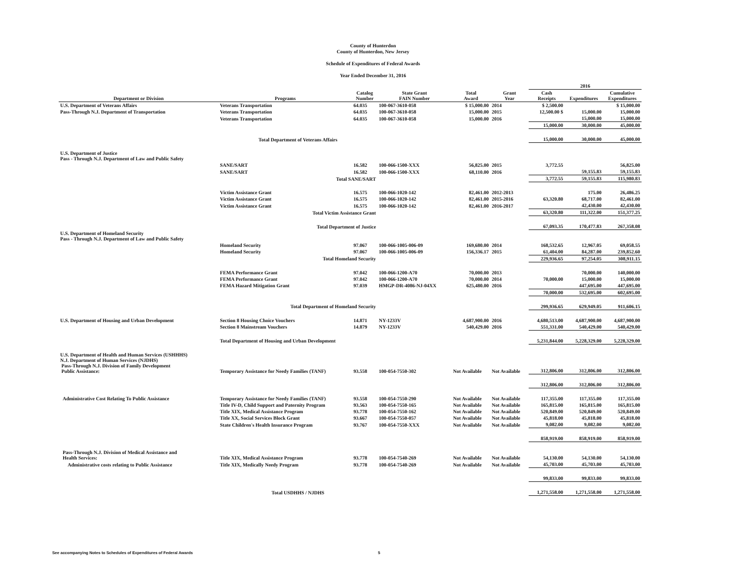County of Hunterdon
County of Hunterdon, New Jersey
Schedule of Expenditures of Federal Awards
Year Ended December 31, 2016
| | | | | | | 2016 | | |
| --- | --- | --- | --- | --- | --- | --- | --- | --- |
| Department or Division | Programs | Catalog Number | State Grant FAIN Number | Total Award | Grant Year | Cash Receipts | Expenditures | Cumulative Expenditures |
| U.S. Department of Veterans Affairs | Veterans Transportation | 64.035 | 100-067-3610-058 | $ 15,000.00 | 2014 | $ 2,500.00 | | $ 15,000.00 |
| Pass-Through N.J. Department of Transportation | Veterans Transportation | 64.035 | 100-067-3610-058 | 15,000.00 | 2015 | 12,500.00 $ | 15,000.00 | 15,000.00 |
| | Veterans Transportation | 64.035 | 100-067-3610-058 | 15,000.00 | 2016 | | 15,000.00 | 15,000.00 |
| | | | | | | 15,000.00 | 30,000.00 | 45,000.00 |
| | Total Department of Veterans Affairs | | | | | 15,000.00 | 30,000.00 | 45,000.00 |
| U.S. Department of Justice Pass - Through N.J. Department of Law and Public Safety | | | | | | | | |
| | SANE/SART | 16.582 | 100-066-1500-XXX | 56,825.00 | 2015 | 3,772.55 | | 56,825.00 |
| | SANE/SART | 16.582 | 100-066-1500-XXX | 68,110.00 | 2016 | | 59,155.83 | 59,155.83 |
| | Total SANE/SART | | | | | 3,772.55 | 59,155.83 | 115,980.83 |
| | Victim Assistance Grant | 16.575 | 100-066-1020-142 | 82,461.00 | 2012-2013 | | 175.00 | 26,486.25 |
| | Victim Assistance Grant | 16.575 | 100-066-1020-142 | 82,461.00 | 2015-2016 | 63,320.80 | 68,717.00 | 82,461.00 |
| | Victim Assistance Grant | 16.575 | 100-066-1020-142 | 82,461.00 | 2016-2017 | | 42,430.00 | 42,430.00 |
| | Total Victim Assistance Grant | | | | | 63,320.80 | 111,322.00 | 151,377.25 |
| | Total Department of Justice | | | | | 67,093.35 | 170,477.83 | 267,358.08 |
| U.S. Department of Homeland Security Pass - Through N.J. Department of Law and Public Safety | | | | | | | | |
| | Homeland Security | 97.067 | 100-066-1005-006-09 | 169,680.00 | 2014 | 168,532.65 | 12,967.05 | 69,058.55 |
| | Homeland Security | 97.067 | 100-066-1005-006-09 | 156,336.17 | 2015 | 61,404.00 | 84,287.00 | 239,852.60 |
| | Total Homeland Security | | | | | 229,936.65 | 97,254.05 | 308,911.15 |
| | FEMA Performance Grant | 97.042 | 100-066-1200-A70 | 70,000.00 | 2013 | | 70,000.00 | 140,000.00 |
| | FEMA Performance Grant | 97.042 | 100-066-1200-A70 | 70,000.00 | 2014 | 70,000.00 | 15,000.00 | 15,000.00 |
| | FEMA Hazard Mitigation Grant | 97.039 | HMGP-DR-4086-NJ-04XX | 625,480.00 | 2016 | | 447,695.00 | 447,695.00 |
| | | | | | | 70,000.00 | 532,695.00 | 602,695.00 |
| | Total Department of Homeland Security | | | | | 299,936.65 | 629,949.05 | 911,606.15 |
| U.S. Department of Housing and Urban Development | Section 8 Housing Choice Vouchers | 14.871 | NY-1233V | 4,687,900.00 | 2016 | 4,680,513.00 | 4,687,900.00 | 4,687,900.00 |
| | Section 8 Mainstream Vouchers | 14.879 | NY-1233V | 540,429.00 | 2016 | 551,331.00 | 540,429.00 | 540,429.00 |
| | Total Department of Housing and Urban Development | | | | | 5,231,844.00 | 5,228,329.00 | 5,228,329.00 |
| U.S. Department of Health and Human Services (USHHHS) N.J. Department of Human Services (NJDHS) Pass-Through N.J. Division of Family Development Public Assistance: | Temporary Assistance for Needy Families (TANF) | 93.558 | 100-054-7550-302 | Not Available | Not Available | 312,806.00 | 312,806.00 | 312,806.00 |
| | | | | | | 312,806.00 | 312,806.00 | 312,806.00 |
| Administrative Cost Relating To Public Assistance | Temporary Assistance for Needy Families (TANF) | 93.558 | 100-054-7550-290 | Not Available | Not Available | 117,355.00 | 117,355.00 | 117,355.00 |
| | Title IV-D, Child Support and Paternity Program | 93.563 | 100-054-7550-165 | Not Available | Not Available | 165,815.00 | 165,815.00 | 165,815.00 |
| | Title XIX, Medical Assistance Program | 93.778 | 100-054-7550-162 | Not Available | Not Available | 520,849.00 | 520,849.00 | 520,849.00 |
| | Title XX, Social Services Block Grant | 93.667 | 100-054-7550-057 | Not Available | Not Available | 45,818.00 | 45,818.00 | 45,818.00 |
| | State Children's Health Insurance Program | 93.767 | 100-054-7550-XXX | Not Available | Not Available | 9,082.00 | 9,082.00 | 9,082.00 |
| | | | | | | 858,919.00 | 858,919.00 | 858,919.00 |
| Pass-Through N.J. Division of Medical Assistance and Health Services: | Title XIX, Medical Assistance Program | 93.778 | 100-054-7540-269 | Not Available | Not Available | 54,130.00 | 54,130.00 | 54,130.00 |
| Administrative costs relating to Public Assistance | Title XIX, Medically Needy Program | 93.778 | 100-054-7540-269 | Not Available | Not Available | 45,703.00 | 45,703.00 | 45,703.00 |
| | | | | | | 99,833.00 | 99,833.00 | 99,833.00 |
| | Total USDHHS / NJDHS | | | | | 1,271,558.00 | 1,271,558.00 | 1,271,558.00 |
See accompanying Notes to Schedules of Expenditures of Federal Awards 5